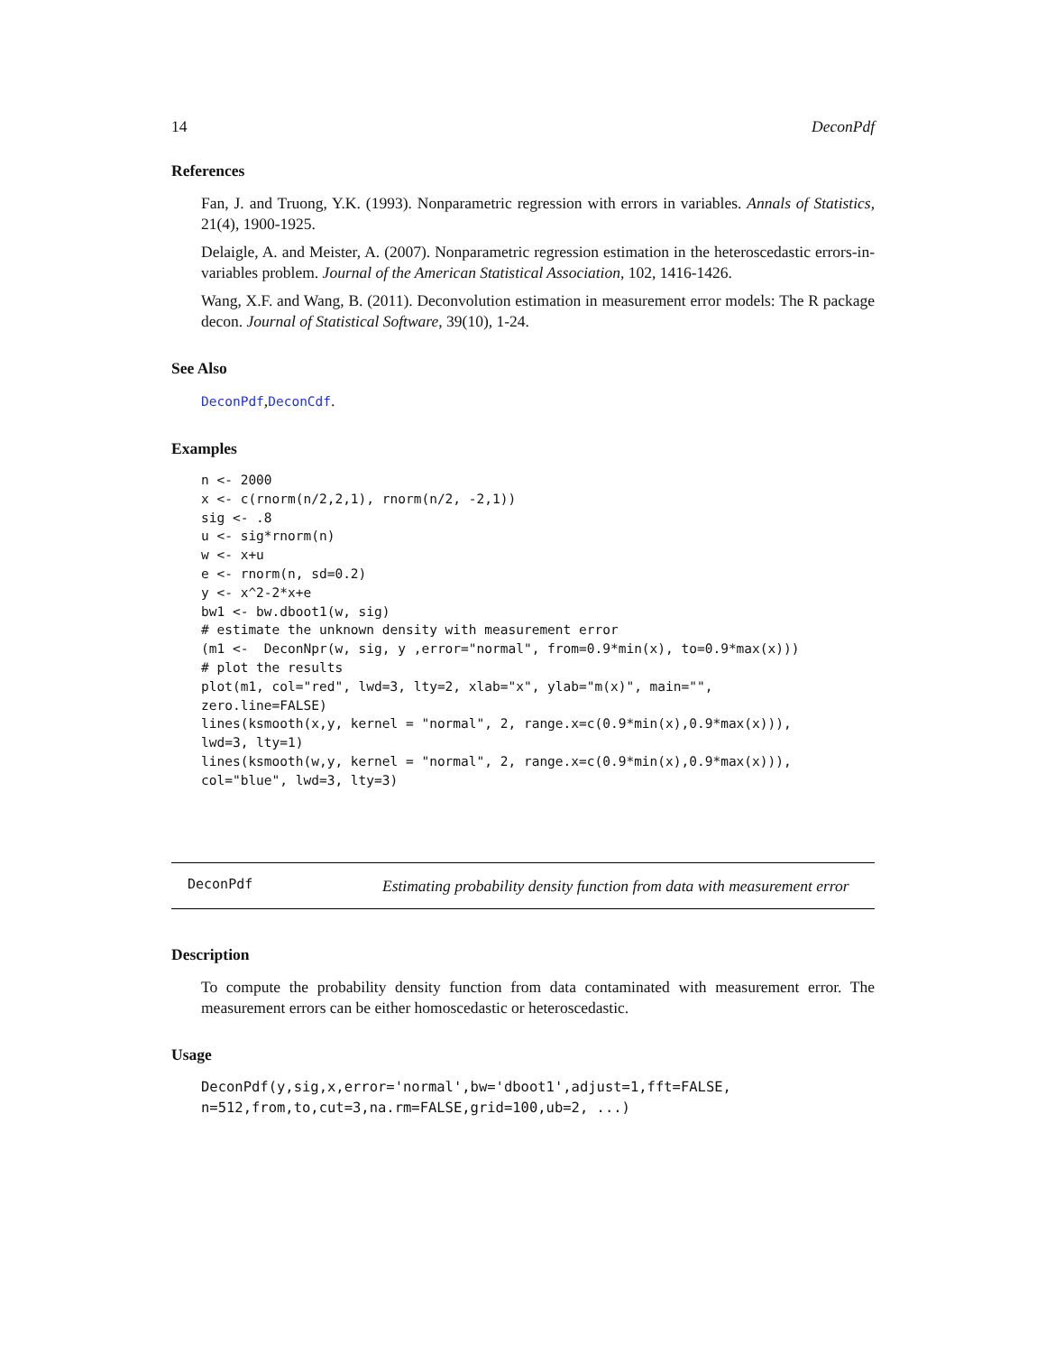14 DeconPdf
References
Fan, J. and Truong, Y.K. (1993). Nonparametric regression with errors in variables. Annals of Statistics, 21(4), 1900-1925.
Delaigle, A. and Meister, A. (2007). Nonparametric regression estimation in the heteroscedastic errors-in-variables problem. Journal of the American Statistical Association, 102, 1416-1426.
Wang, X.F. and Wang, B. (2011). Deconvolution estimation in measurement error models: The R package decon. Journal of Statistical Software, 39(10), 1-24.
See Also
DeconPdf,DeconCdf.
Examples
n <- 2000
x <- c(rnorm(n/2,2,1), rnorm(n/2, -2,1))
sig <- .8
u <- sig*rnorm(n)
w <- x+u
e <- rnorm(n, sd=0.2)
y <- x^2-2*x+e
bw1 <- bw.dboot1(w, sig)
# estimate the unknown density with measurement error
(m1 <-  DeconNpr(w, sig, y ,error="normal", from=0.9*min(x), to=0.9*max(x)))
# plot the results
plot(m1, col="red", lwd=3, lty=2, xlab="x", ylab="m(x)", main="",
zero.line=FALSE)
lines(ksmooth(x,y, kernel = "normal", 2, range.x=c(0.9*min(x),0.9*max(x))),
lwd=3, lty=1)
lines(ksmooth(w,y, kernel = "normal", 2, range.x=c(0.9*min(x),0.9*max(x))),
col="blue", lwd=3, lty=3)
DeconPdf
Estimating probability density function from data with measurement error
Description
To compute the probability density function from data contaminated with measurement error. The measurement errors can be either homoscedastic or heteroscedastic.
Usage
DeconPdf(y,sig,x,error='normal',bw='dboot1',adjust=1,fft=FALSE,
n=512,from,to,cut=3,na.rm=FALSE,grid=100,ub=2, ...)